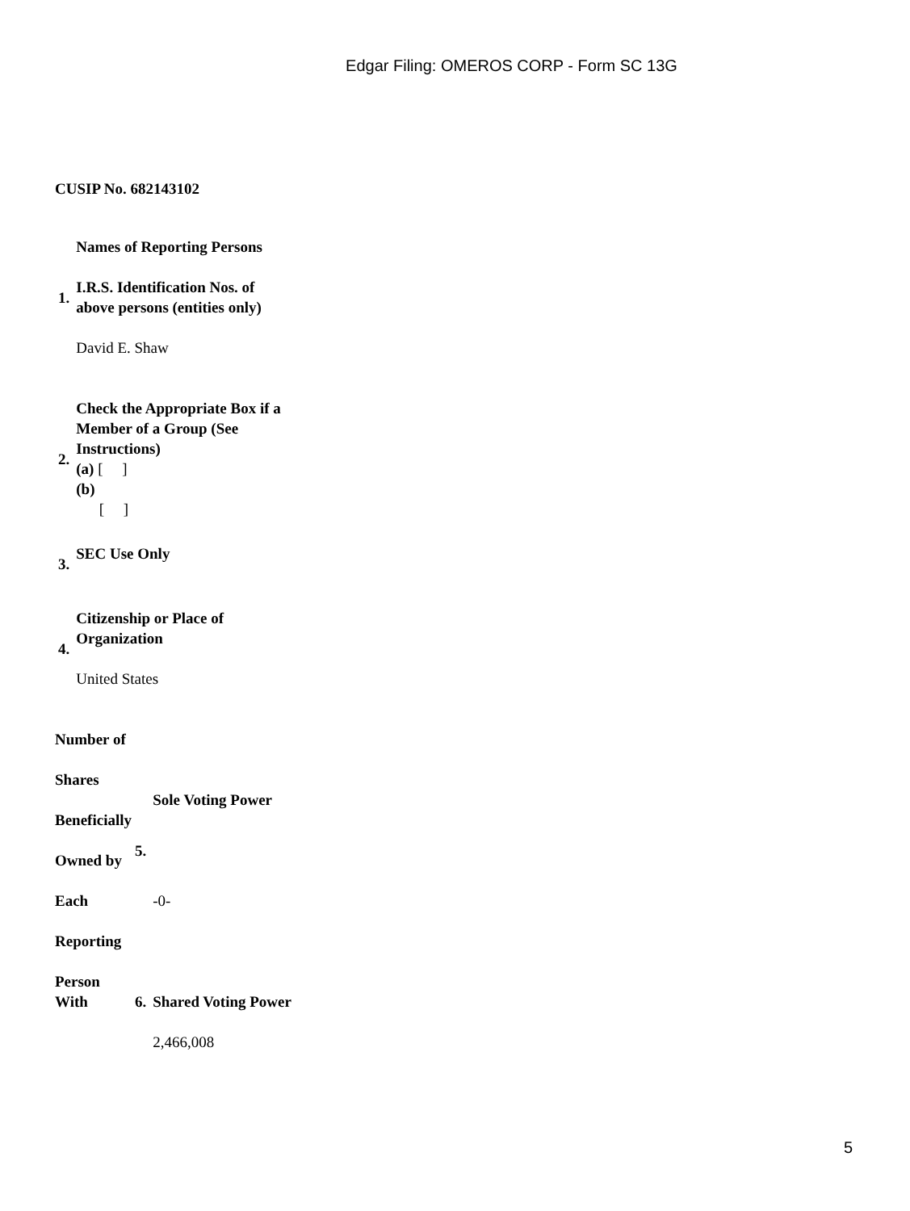Edgar Filing: OMEROS CORP - Form SC 13G
CUSIP No. 682143102
| 1. | Names of Reporting Persons I.R.S. Identification Nos. of above persons (entities only) David E. Shaw |
| 2. | Check the Appropriate Box if a Member of a Group (See Instructions) (a) [ ] (b) [ ] |
| 3. | SEC Use Only |
| 4. | Citizenship or Place of Organization United States |
| Number of Shares Beneficially Owned by Each Reporting Person With | 5. | Sole Voting Power -0- |
| | 6. | Shared Voting Power |
| | | 2,466,008 |
5